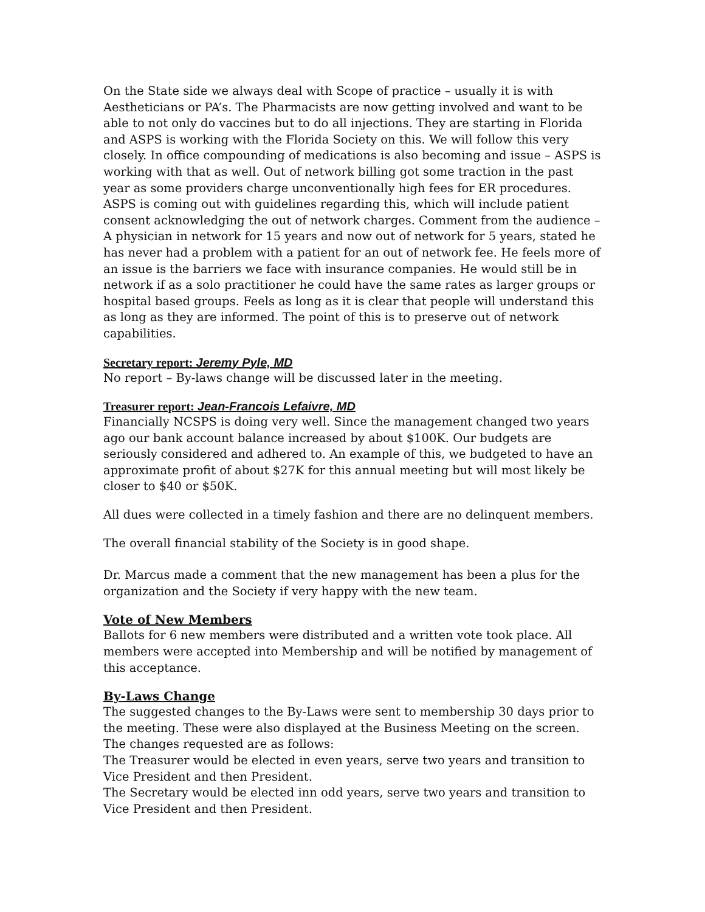On the State side we always deal with Scope of practice – usually it is with Aestheticians or PA’s. The Pharmacists are now getting involved and want to be able to not only do vaccines but to do all injections. They are starting in Florida and ASPS is working with the Florida Society on this. We will follow this very closely. In office compounding of medications is also becoming and issue – ASPS is working with that as well. Out of network billing got some traction in the past year as some providers charge unconventionally high fees for ER procedures. ASPS is coming out with guidelines regarding this, which will include patient consent acknowledging the out of network charges. Comment from the audience – A physician in network for 15 years and now out of network for 5 years, stated he has never had a problem with a patient for an out of network fee. He feels more of an issue is the barriers we face with insurance companies. He would still be in network if as a solo practitioner he could have the same rates as larger groups or hospital based groups. Feels as long as it is clear that people will understand this as long as they are informed. The point of this is to preserve out of network capabilities.
Secretary report: Jeremy Pyle, MD
No report – By-laws change will be discussed later in the meeting.
Treasurer report: Jean-Francois Lefaivre, MD
Financially NCSPS is doing very well. Since the management changed two years ago our bank account balance increased by about $100K. Our budgets are seriously considered and adhered to. An example of this, we budgeted to have an approximate profit of about $27K for this annual meeting but will most likely be closer to $40 or $50K.
All dues were collected in a timely fashion and there are no delinquent members.
The overall financial stability of the Society is in good shape.
Dr. Marcus made a comment that the new management has been a plus for the organization and the Society if very happy with the new team.
Vote of New Members
Ballots for 6 new members were distributed and a written vote took place. All members were accepted into Membership and will be notified by management of this acceptance.
By-Laws Change
The suggested changes to the By-Laws were sent to membership 30 days prior to the meeting. These were also displayed at the Business Meeting on the screen. The changes requested are as follows:
The Treasurer would be elected in even years, serve two years and transition to Vice President and then President.
The Secretary would be elected inn odd years, serve two years and transition to Vice President and then President.